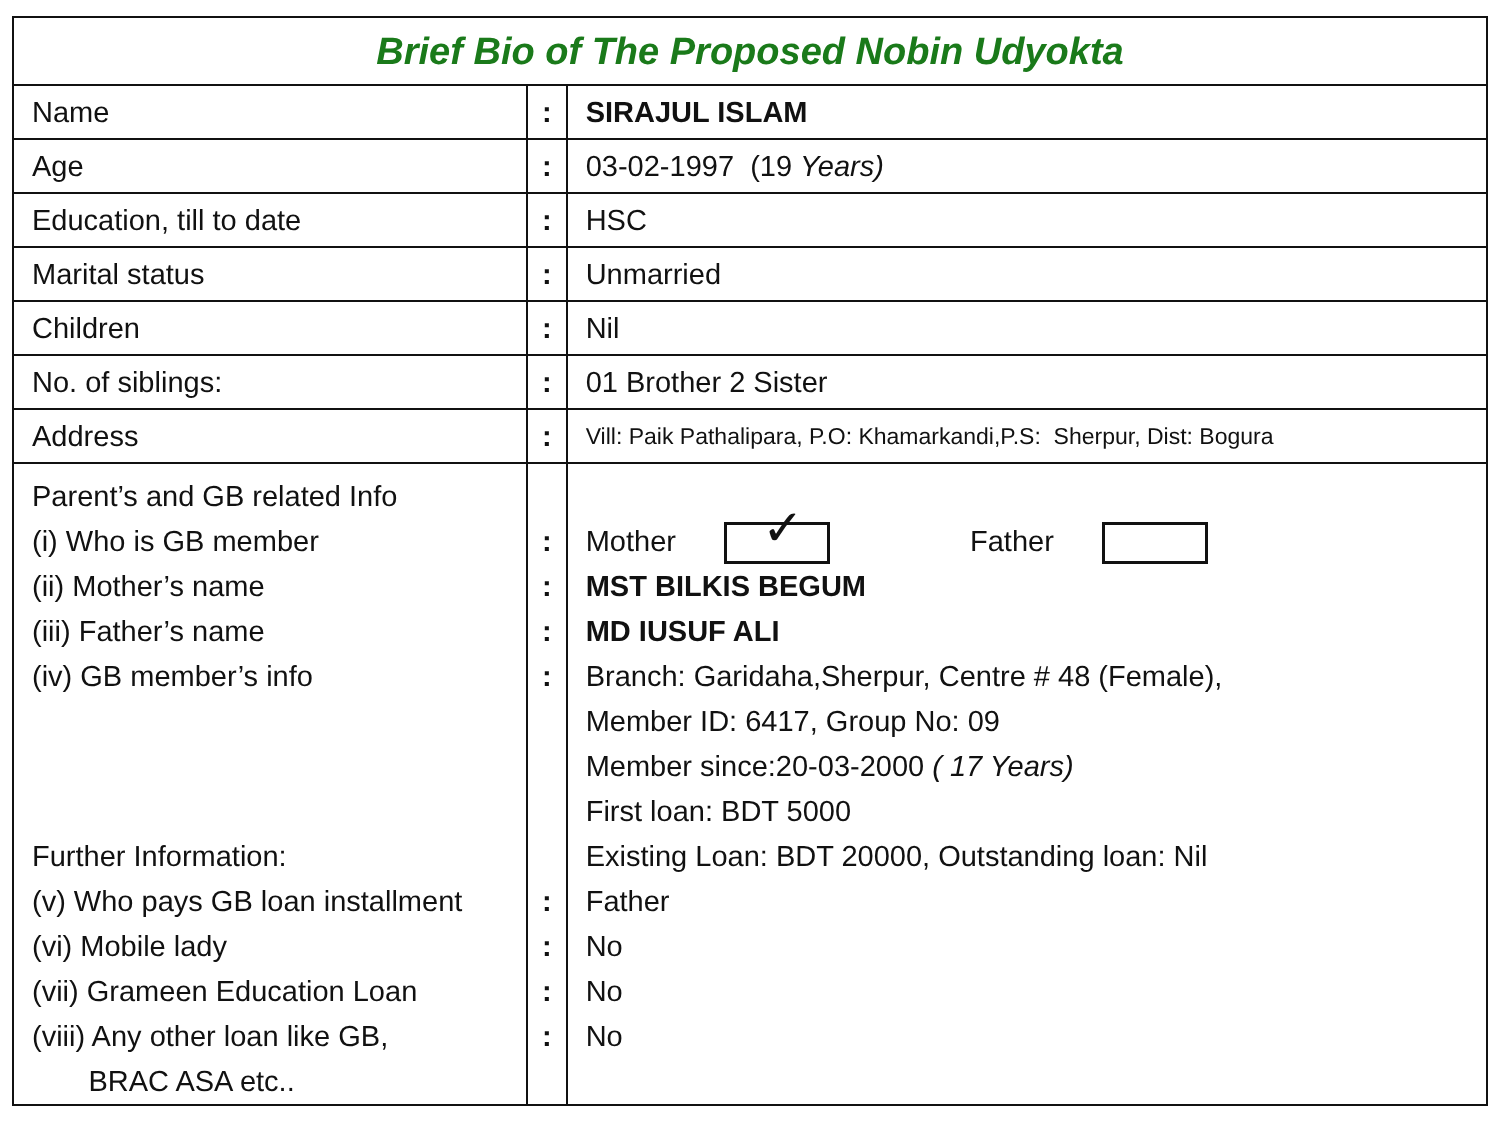| Brief Bio of The Proposed Nobin Udyokta | | |
| Name | : | SIRAJUL ISLAM |
| Age | : | 03-02-1997 (19 Years) |
| Education, till to date | : | HSC |
| Marital status | : | Unmarried |
| Children | : | Nil |
| No. of siblings: | : | 01 Brother 2 Sister |
| Address | : | Vill: Paik Pathalipara, P.O: Khamarkandi,P.S: Sherpur, Dist: Bogura |
| Parent’s and GB related Info (i) Who is GB member (ii) Mother’s name (iii) Father’s name (iv) GB member’s info Further Information: (v) Who pays GB loan installment (vi) Mobile lady (vii) Grameen Education Loan (viii) Any other loan like GB, BRAC ASA etc.. | : : : : : : : : | Mother ✓ Father MST BILKIS BEGUM MD IUSUF ALI Branch: Garidaha,Sherpur, Centre # 48 (Female), Member ID: 6417, Group No: 09 Member since:20-03-2000 ( 17 Years) First loan: BDT 5000 Existing Loan: BDT 20000, Outstanding loan: Nil Father No No No |